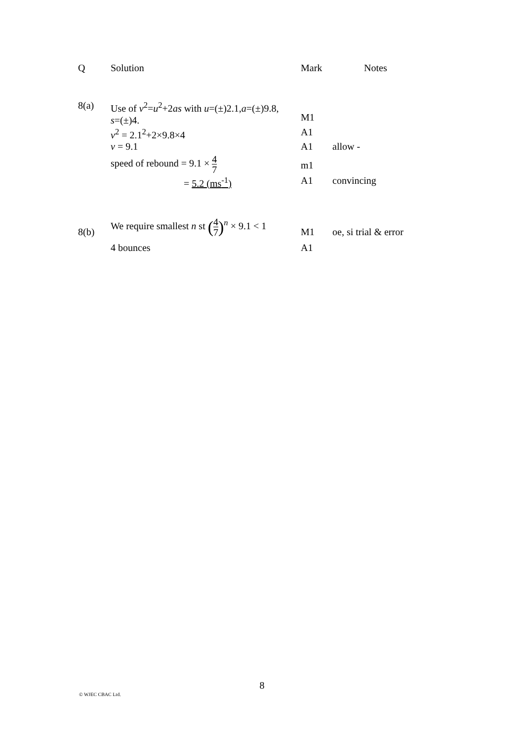| Q | Solution | Mark | Notes |
| 8(a) | Use of v<sup>2</sup>= u<sup>2</sup>+2 as with u =(±)2.1, a =(±)9.8, s =(±)4. | M1 | |
| | v<sup>2</sup> = 2.1<sup>2</sup>+2×9.8×4 | A1 | |
| | v = 9.1 | A1 | allow - |
| | speed of rebound = 9.1 × 4 7 | m1 | |
| | = 5.2 (ms<sup>-1</sup>) | A1 | convincing |
| 8(b) | We require smallest n st ( 4 7 )<sup>n</sup> × 9.1 < 1 | M1 | oe, si trial & error |
| | 4 bounces | A1 | |
8
© WJEC CBAC Ltd.